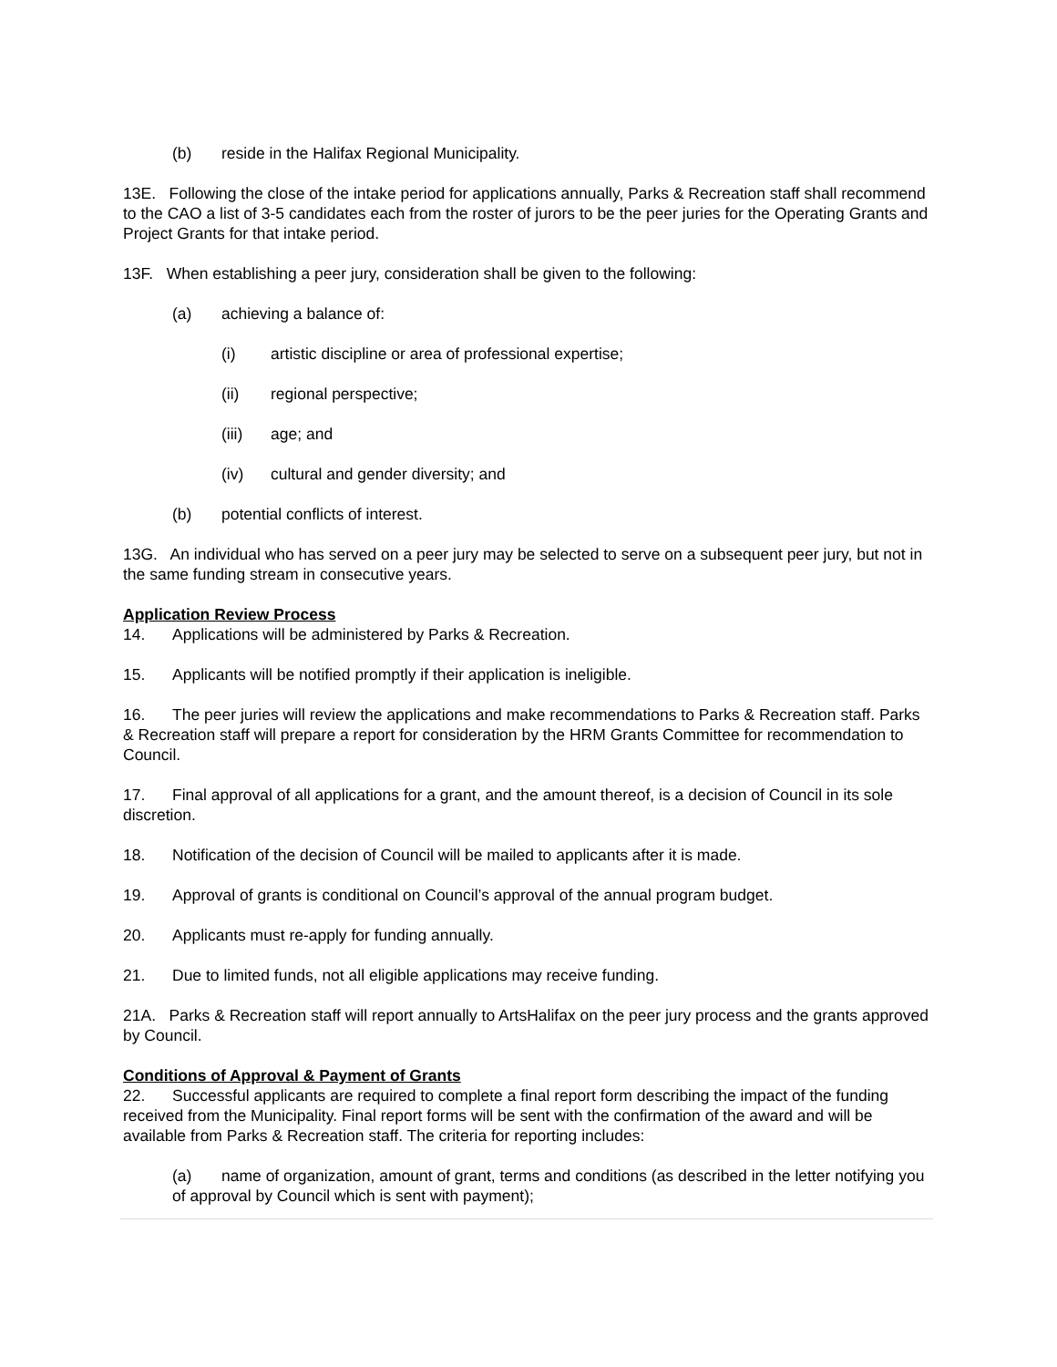(b) reside in the Halifax Regional Municipality.
13E. Following the close of the intake period for applications annually, Parks & Recreation staff shall recommend to the CAO a list of 3-5 candidates each from the roster of jurors to be the peer juries for the Operating Grants and Project Grants for that intake period.
13F. When establishing a peer jury, consideration shall be given to the following:
(a) achieving a balance of:
(i) artistic discipline or area of professional expertise;
(ii) regional perspective;
(iii) age; and
(iv) cultural and gender diversity; and
(b) potential conflicts of interest.
13G. An individual who has served on a peer jury may be selected to serve on a subsequent peer jury, but not in the same funding stream in consecutive years.
Application Review Process
14. Applications will be administered by Parks & Recreation.
15. Applicants will be notified promptly if their application is ineligible.
16. The peer juries will review the applications and make recommendations to Parks & Recreation staff. Parks & Recreation staff will prepare a report for consideration by the HRM Grants Committee for recommendation to Council.
17. Final approval of all applications for a grant, and the amount thereof, is a decision of Council in its sole discretion.
18. Notification of the decision of Council will be mailed to applicants after it is made.
19. Approval of grants is conditional on Council’s approval of the annual program budget.
20. Applicants must re-apply for funding annually.
21. Due to limited funds, not all eligible applications may receive funding.
21A. Parks & Recreation staff will report annually to ArtsHalifax on the peer jury process and the grants approved by Council.
Conditions of Approval & Payment of Grants
22. Successful applicants are required to complete a final report form describing the impact of the funding received from the Municipality. Final report forms will be sent with the confirmation of the award and will be available from Parks & Recreation staff. The criteria for reporting includes:
(a) name of organization, amount of grant, terms and conditions (as described in the letter notifying you of approval by Council which is sent with payment);